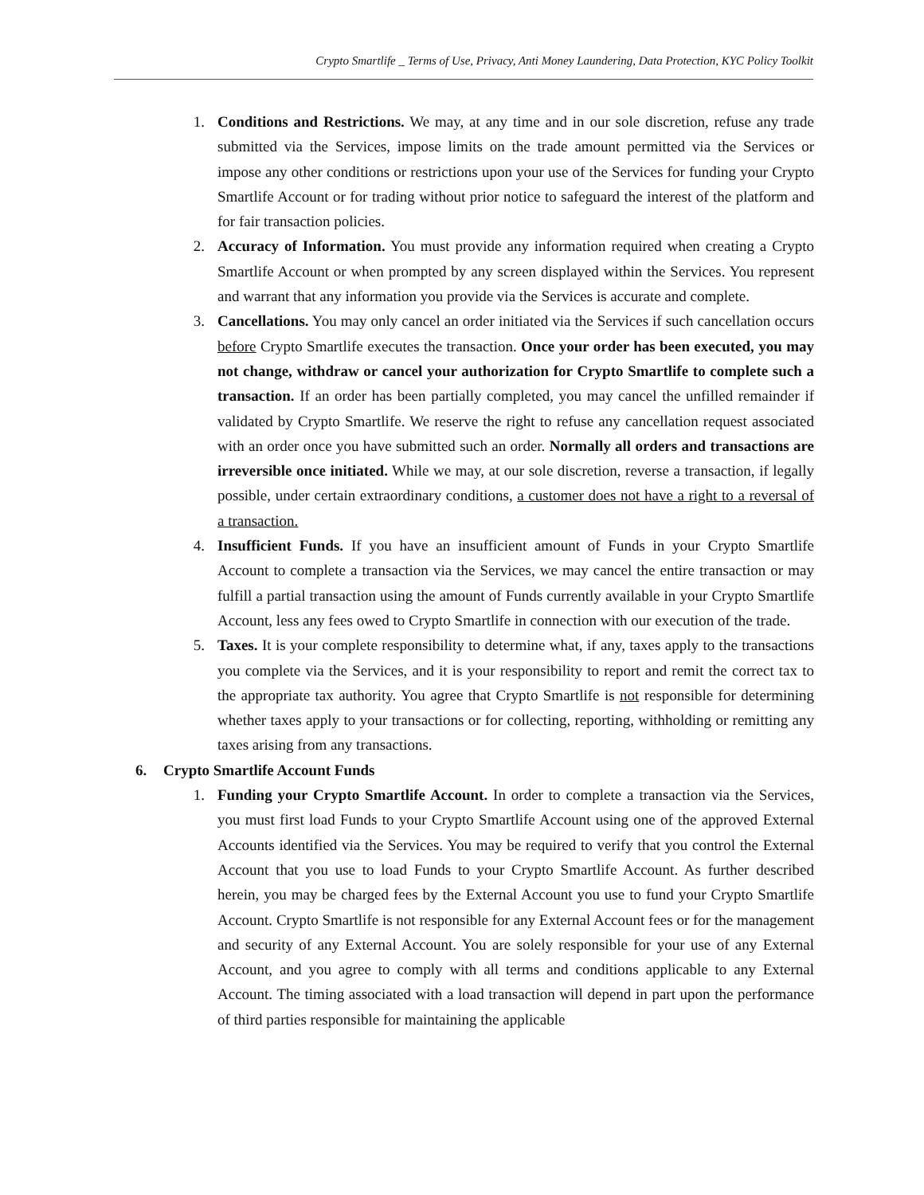Crypto Smartlife _ Terms of Use, Privacy, Anti Money Laundering, Data Protection, KYC Policy Toolkit
1. Conditions and Restrictions. We may, at any time and in our sole discretion, refuse any trade submitted via the Services, impose limits on the trade amount permitted via the Services or impose any other conditions or restrictions upon your use of the Services for funding your Crypto Smartlife Account or for trading without prior notice to safeguard the interest of the platform and for fair transaction policies.
2. Accuracy of Information. You must provide any information required when creating a Crypto Smartlife Account or when prompted by any screen displayed within the Services. You represent and warrant that any information you provide via the Services is accurate and complete.
3. Cancellations. You may only cancel an order initiated via the Services if such cancellation occurs before Crypto Smartlife executes the transaction. Once your order has been executed, you may not change, withdraw or cancel your authorization for Crypto Smartlife to complete such a transaction. If an order has been partially completed, you may cancel the unfilled remainder if validated by Crypto Smartlife. We reserve the right to refuse any cancellation request associated with an order once you have submitted such an order. Normally all orders and transactions are irreversible once initiated. While we may, at our sole discretion, reverse a transaction, if legally possible, under certain extraordinary conditions, a customer does not have a right to a reversal of a transaction.
4. Insufficient Funds. If you have an insufficient amount of Funds in your Crypto Smartlife Account to complete a transaction via the Services, we may cancel the entire transaction or may fulfill a partial transaction using the amount of Funds currently available in your Crypto Smartlife Account, less any fees owed to Crypto Smartlife in connection with our execution of the trade.
5. Taxes. It is your complete responsibility to determine what, if any, taxes apply to the transactions you complete via the Services, and it is your responsibility to report and remit the correct tax to the appropriate tax authority. You agree that Crypto Smartlife is not responsible for determining whether taxes apply to your transactions or for collecting, reporting, withholding or remitting any taxes arising from any transactions.
6. Crypto Smartlife Account Funds
1. Funding your Crypto Smartlife Account. In order to complete a transaction via the Services, you must first load Funds to your Crypto Smartlife Account using one of the approved External Accounts identified via the Services. You may be required to verify that you control the External Account that you use to load Funds to your Crypto Smartlife Account. As further described herein, you may be charged fees by the External Account you use to fund your Crypto Smartlife Account. Crypto Smartlife is not responsible for any External Account fees or for the management and security of any External Account. You are solely responsible for your use of any External Account, and you agree to comply with all terms and conditions applicable to any External Account. The timing associated with a load transaction will depend in part upon the performance of third parties responsible for maintaining the applicable